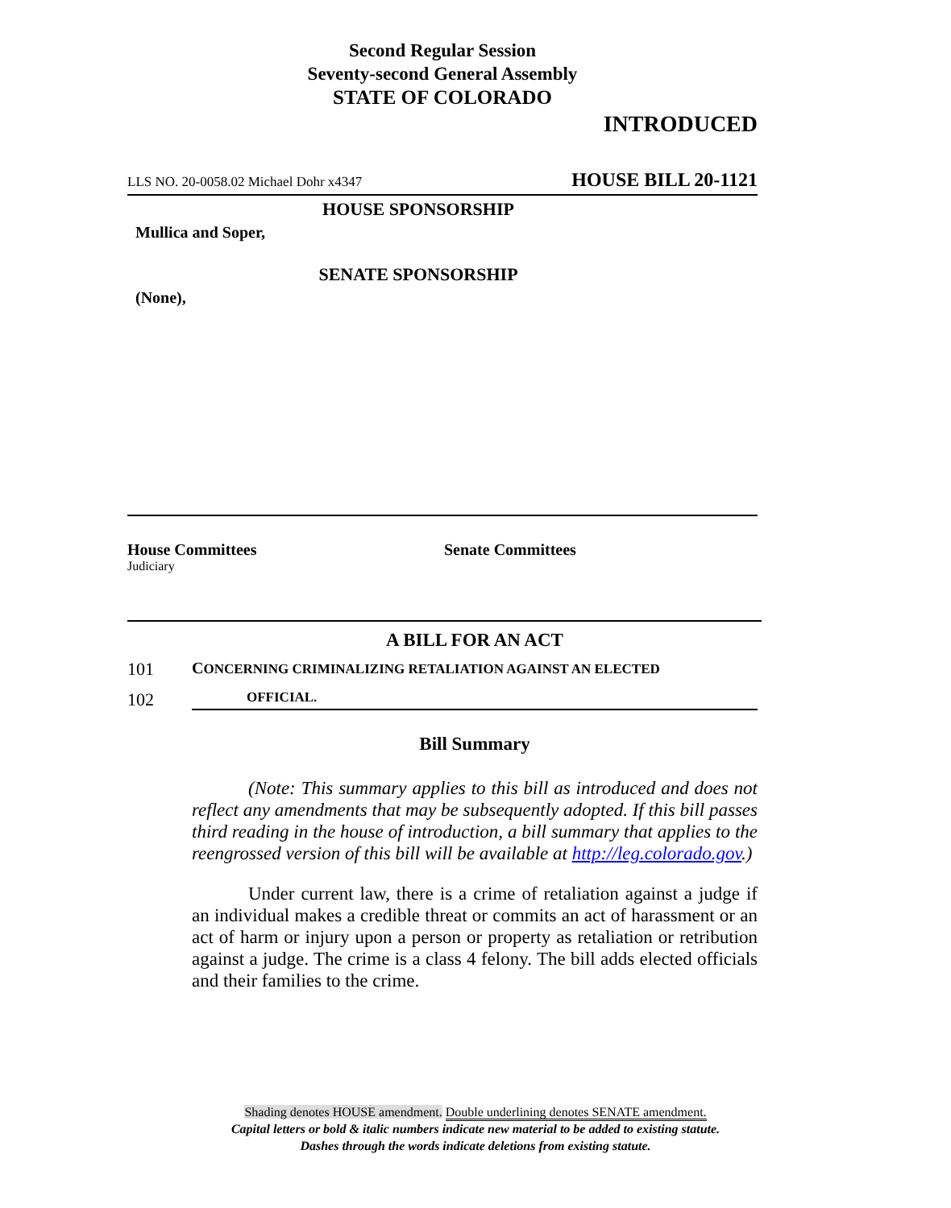Second Regular Session
Seventy-second General Assembly
STATE OF COLORADO
INTRODUCED
LLS NO. 20-0058.02 Michael Dohr x4347 HOUSE BILL 20-1121
HOUSE SPONSORSHIP
Mullica and Soper,
SENATE SPONSORSHIP
(None),
House Committees
Judiciary
Senate Committees
A BILL FOR AN ACT
101 CONCERNING CRIMINALIZING RETALIATION AGAINST AN ELECTED
102 OFFICIAL.
Bill Summary
(Note: This summary applies to this bill as introduced and does not reflect any amendments that may be subsequently adopted. If this bill passes third reading in the house of introduction, a bill summary that applies to the reengrossed version of this bill will be available at http://leg.colorado.gov.)
Under current law, there is a crime of retaliation against a judge if an individual makes a credible threat or commits an act of harassment or an act of harm or injury upon a person or property as retaliation or retribution against a judge. The crime is a class 4 felony. The bill adds elected officials and their families to the crime.
Shading denotes HOUSE amendment. Double underlining denotes SENATE amendment.
Capital letters or bold & italic numbers indicate new material to be added to existing statute.
Dashes through the words indicate deletions from existing statute.